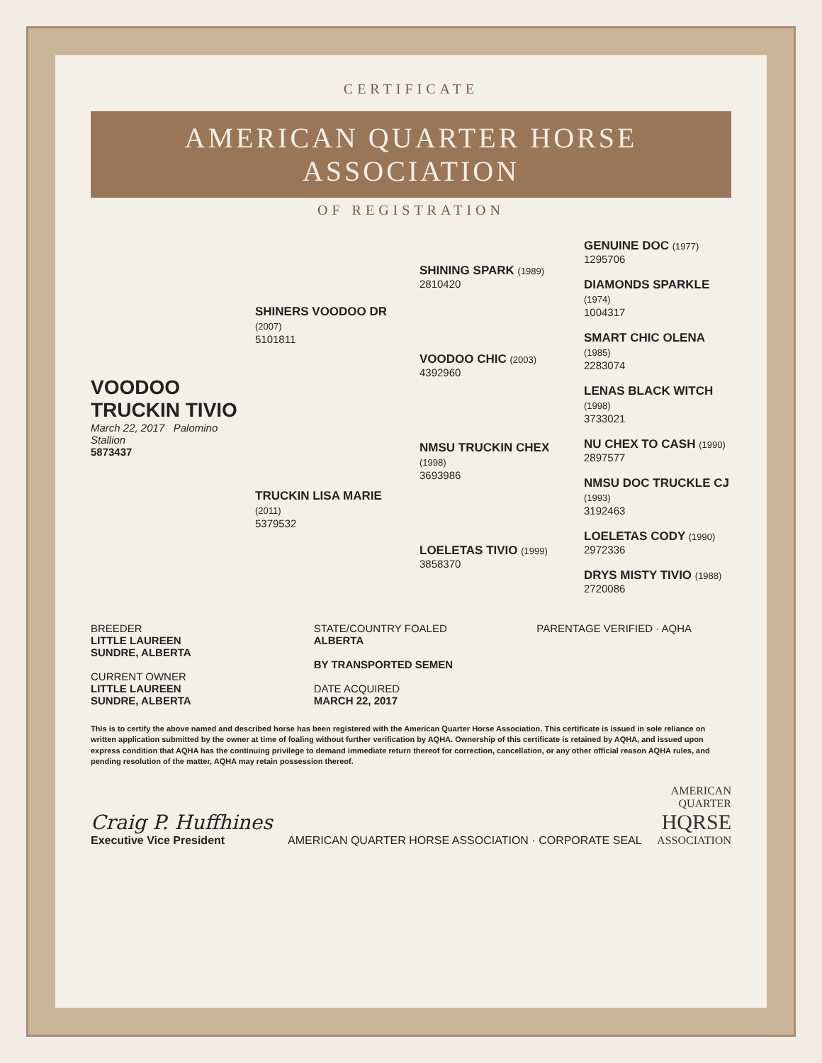CERTIFICATE
AMERICAN QUARTER HORSE ASSOCIATION
OF REGISTRATION
VOODOO TRUCKIN TIVIO
March 22, 2017 Palomino Stallion
5873437
SHINERS VOODOO DR (2007)
5101811
TRUCKIN LISA MARIE (2011)
5379532
SHINING SPARK (1989)
2810420
VOODOO CHIC (2003)
4392960
NMSU TRUCKIN CHEX (1998)
3693986
LOELETAS TIVIO (1999)
3858370
GENUINE DOC (1977)
1295706
DIAMONDS SPARKLE (1974)
1004317
SMART CHIC OLENA (1985)
2283074
LENAS BLACK WITCH (1998)
3733021
NU CHEX TO CASH (1990)
2897577
NMSU DOC TRUCKLE CJ (1993)
3192463
LOELETAS CODY (1990)
2972336
DRYS MISTY TIVIO (1988)
2720086
BREEDER
LITTLE LAUREEN
SUNDRE, ALBERTA
CURRENT OWNER
LITTLE LAUREEN
SUNDRE, ALBERTA
STATE/COUNTRY FOALED
ALBERTA
BY TRANSPORTED SEMEN
DATE ACQUIRED
MARCH 22, 2017
PARENTAGE VERIFIED · AQHA
This is to certify the above named and described horse has been registered with the American Quarter Horse Association. This certificate is issued in sole reliance on written application submitted by the owner at time of foaling without further verification by AQHA. Ownership of this certificate is retained by AQHA, and issued upon express condition that AQHA has the continuing privilege to demand immediate return thereof for correction, cancellation, or any other official reason AQHA rules, and pending resolution of the matter, AQHA may retain possession thereof.
Craig P. Huffhines
Executive Vice President
AMERICAN QUARTER HORSE ASSOCIATION · CORPORATE SEAL
AMERICAN
QUARTER
HQRSE
ASSOCIATION